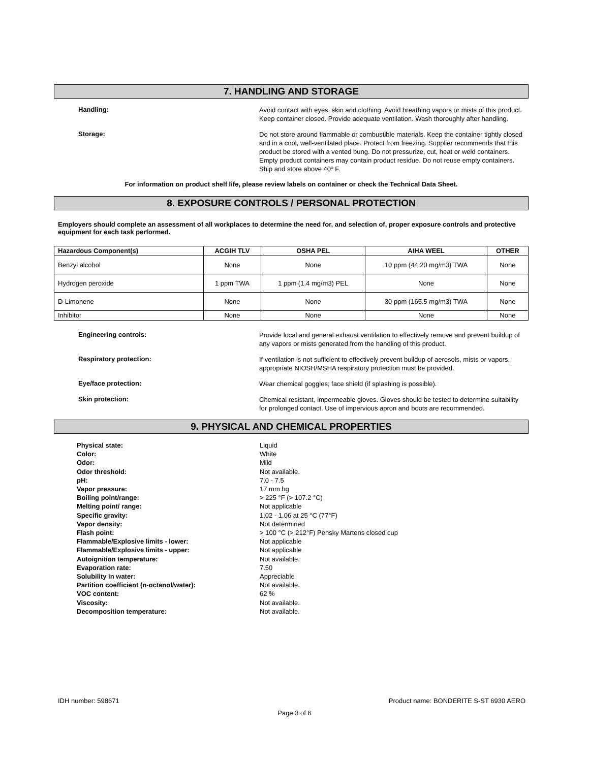7. HANDLING AND STORAGE
Handling:
Avoid contact with eyes, skin and clothing. Avoid breathing vapors or mists of this product. Keep container closed. Provide adequate ventilation. Wash thoroughly after handling.
Storage:
Do not store around flammable or combustible materials. Keep the container tightly closed and in a cool, well-ventilated place. Protect from freezing. Supplier recommends that this product be stored with a vented bung. Do not pressurize, cut, heat or weld containers. Empty product containers may contain product residue. Do not reuse empty containers. Ship and store above 40º F.
For information on product shelf life, please review labels on container or check the Technical Data Sheet.
8. EXPOSURE CONTROLS / PERSONAL PROTECTION
Employers should complete an assessment of all workplaces to determine the need for, and selection of, proper exposure controls and protective equipment for each task performed.
| Hazardous Component(s) | ACGIH TLV | OSHA PEL | AIHA WEEL | OTHER |
| --- | --- | --- | --- | --- |
| Benzyl alcohol | None | None | 10 ppm (44.20 mg/m3) TWA | None |
| Hydrogen peroxide | 1 ppm TWA | 1 ppm (1.4 mg/m3) PEL | None | None |
| D-Limonene | None | None | 30 ppm (165.5 mg/m3) TWA | None |
| Inhibitor | None | None | None | None |
Engineering controls:
Provide local and general exhaust ventilation to effectively remove and prevent buildup of any vapors or mists generated from the handling of this product.
Respiratory protection:
If ventilation is not sufficient to effectively prevent buildup of aerosols, mists or vapors, appropriate NIOSH/MSHA respiratory protection must be provided.
Eye/face protection:
Wear chemical goggles; face shield (if splashing is possible).
Skin protection:
Chemical resistant, impermeable gloves. Gloves should be tested to determine suitability for prolonged contact. Use of impervious apron and boots are recommended.
9. PHYSICAL AND CHEMICAL PROPERTIES
Physical state:
Color:
Odor:
Odor threshold:
pH:
Vapor pressure:
Boiling point/range:
Melting point/ range:
Specific gravity:
Vapor density:
Flash point:
Flammable/Explosive limits - lower:
Flammable/Explosive limits - upper:
Autoignition temperature:
Evaporation rate:
Solubility in water:
Partition coefficient (n-octanol/water):
VOC content:
Viscosity:
Decomposition temperature:
Liquid
White
Mild
Not available.
7.0 - 7.5
17 mm hg
> 225 °F (> 107.2 °C)
Not applicable
1.02 - 1.06 at 25 °C (77°F)
Not determined
> 100 °C (> 212°F) Pensky Martens closed cup
Not applicable
Not applicable
Not available.
7.50
Appreciable
Not available.
62 %
Not available.
Not available.
IDH number: 598671 Product name: BONDERITE S-ST 6930 AERO
Page 3 of 6